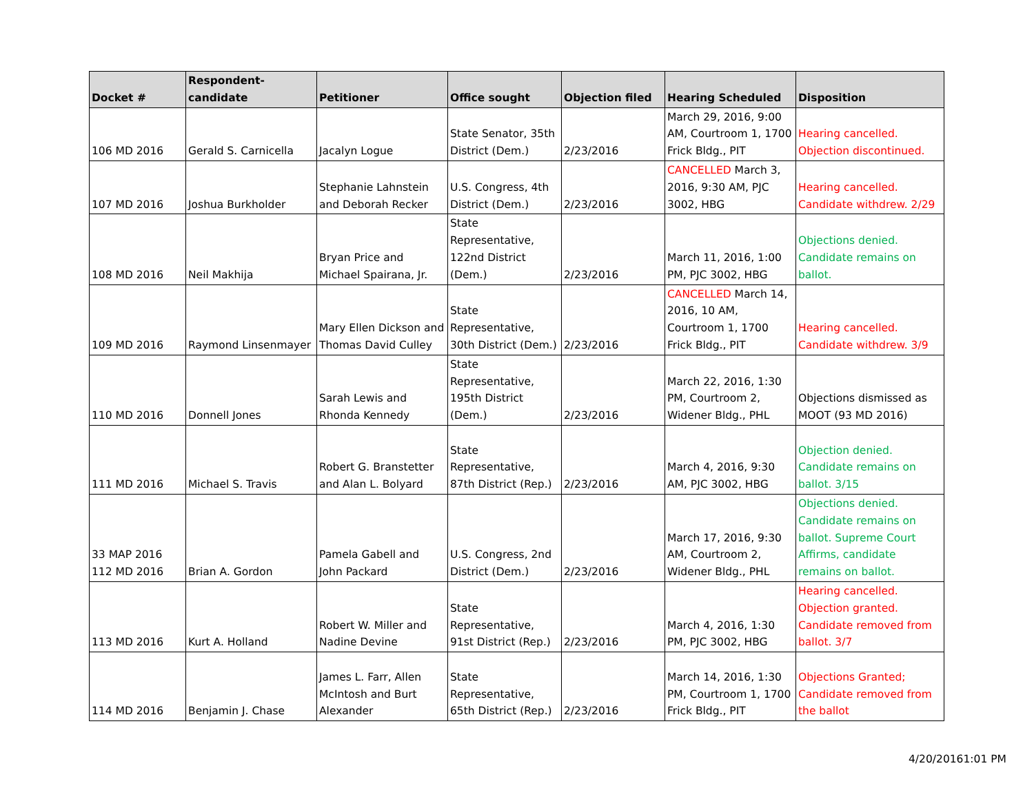| Docket # | Respondent-candidate | Petitioner | Office sought | Objection filed | Hearing Scheduled | Disposition |
| --- | --- | --- | --- | --- | --- | --- |
| 106 MD 2016 | Gerald S. Carnicella | Jacalyn Logue | State Senator, 35th District (Dem.) | 2/23/2016 | March 29, 2016, 9:00 AM, Courtroom 1, 1700 Frick Bldg., PIT | Hearing cancelled. Objection discontinued. |
| 107 MD 2016 | Joshua Burkholder | Stephanie Lahnstein and Deborah Recker | U.S. Congress, 4th District (Dem.) | 2/23/2016 | CANCELLED March 3, 2016, 9:30 AM, PJC 3002, HBG | Hearing cancelled. Candidate withdrew. 2/29 |
| 108 MD 2016 | Neil Makhija | Bryan Price and Michael Spairana, Jr. | State Representative, 122nd District (Dem.) | 2/23/2016 | March 11, 2016, 1:00 PM, PJC 3002, HBG | Objections denied. Candidate remains on ballot. |
| 109 MD 2016 | Raymond Linsenmayer | Mary Ellen Dickson and Thomas David Culley | State Representative, 30th District (Dem.) | 2/23/2016 | CANCELLED March 14, 2016, 10 AM, Courtroom 1, 1700 Frick Bldg., PIT | Hearing cancelled. Candidate withdrew. 3/9 |
| 110 MD 2016 | Donnell Jones | Sarah Lewis and Rhonda Kennedy | State Representative, 195th District (Dem.) | 2/23/2016 | March 22, 2016, 1:30 PM, Courtroom 2, Widener Bldg., PHL | Objections dismissed as MOOT (93 MD 2016) |
| 111 MD 2016 | Michael S. Travis | Robert G. Branstetter and Alan L. Bolyard | State Representative, 87th District (Rep.) | 2/23/2016 | March 4, 2016, 9:30 AM, PJC 3002, HBG | Objection denied. Candidate remains on ballot. 3/15 |
| 33 MAP 2016 112 MD 2016 | Brian A. Gordon | Pamela Gabell and John Packard | U.S. Congress, 2nd District (Dem.) | 2/23/2016 | March 17, 2016, 9:30 AM, Courtroom 2, Widener Bldg., PHL | Objections denied. Candidate remains on ballot. Supreme Court Affirms, candidate remains on ballot. |
| 113 MD 2016 | Kurt A. Holland | Robert W. Miller and Nadine Devine | State Representative, 91st District (Rep.) | 2/23/2016 | March 4, 2016, 1:30 PM, PJC 3002, HBG | Hearing cancelled. Objection granted. Candidate removed from ballot. 3/7 |
| 114 MD 2016 | Benjamin J. Chase | James L. Farr, Allen McIntosh and Burt Alexander | State Representative, 65th District (Rep.) | 2/23/2016 | March 14, 2016, 1:30 PM, Courtroom 1, 1700 Frick Bldg., PIT | Objections Granted; Candidate removed from the ballot |
4/20/20161:01 PM